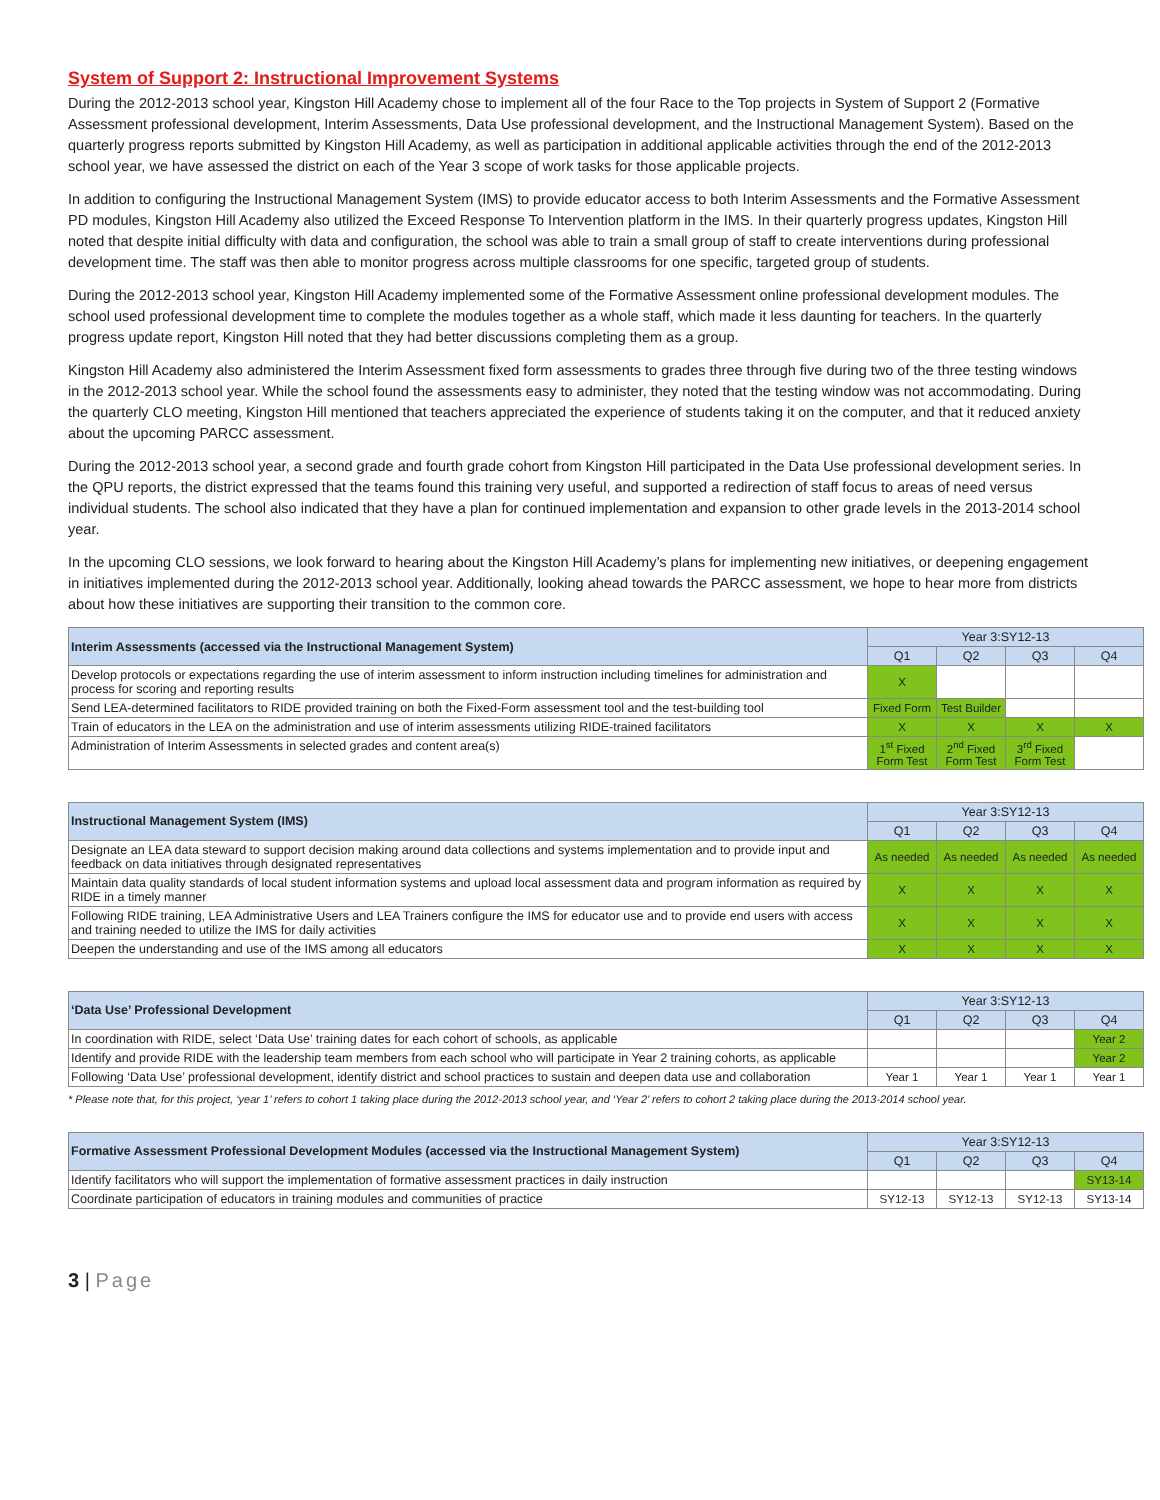System of Support 2: Instructional Improvement Systems
During the 2012-2013 school year, Kingston Hill Academy chose to implement all of the four Race to the Top projects in System of Support 2 (Formative Assessment professional development, Interim Assessments, Data Use professional development, and the Instructional Management System). Based on the quarterly progress reports submitted by Kingston Hill Academy, as well as participation in additional applicable activities through the end of the 2012-2013 school year, we have assessed the district on each of the Year 3 scope of work tasks for those applicable projects.
In addition to configuring the Instructional Management System (IMS) to provide educator access to both Interim Assessments and the Formative Assessment PD modules, Kingston Hill Academy also utilized the Exceed Response To Intervention platform in the IMS. In their quarterly progress updates, Kingston Hill noted that despite initial difficulty with data and configuration, the school was able to train a small group of staff to create interventions during professional development time. The staff was then able to monitor progress across multiple classrooms for one specific, targeted group of students.
During the 2012-2013 school year, Kingston Hill Academy implemented some of the Formative Assessment online professional development modules. The school used professional development time to complete the modules together as a whole staff, which made it less daunting for teachers. In the quarterly progress update report, Kingston Hill noted that they had better discussions completing them as a group.
Kingston Hill Academy also administered the Interim Assessment fixed form assessments to grades three through five during two of the three testing windows in the 2012-2013 school year. While the school found the assessments easy to administer, they noted that the testing window was not accommodating. During the quarterly CLO meeting, Kingston Hill mentioned that teachers appreciated the experience of students taking it on the computer, and that it reduced anxiety about the upcoming PARCC assessment.
During the 2012-2013 school year, a second grade and fourth grade cohort from Kingston Hill participated in the Data Use professional development series. In the QPU reports, the district expressed that the teams found this training very useful, and supported a redirection of staff focus to areas of need versus individual students. The school also indicated that they have a plan for continued implementation and expansion to other grade levels in the 2013-2014 school year.
In the upcoming CLO sessions, we look forward to hearing about the Kingston Hill Academy’s plans for implementing new initiatives, or deepening engagement in initiatives implemented during the 2012-2013 school year. Additionally, looking ahead towards the PARCC assessment, we hope to hear more from districts about how these initiatives are supporting their transition to the common core.
| Interim Assessments (accessed via the Instructional Management System) | Year 3:SY12-13 | | | |
| --- | --- | --- | --- | --- |
| | Q1 | Q2 | Q3 | Q4 |
| Develop protocols or expectations regarding the use of interim assessment to inform instruction including timelines for administration and process for scoring and reporting results | X | | | |
| Send LEA-determined facilitators to RIDE provided training on both the Fixed-Form assessment tool and the test-building tool | Fixed Form | Test Builder | | |
| Train of educators in the LEA on the administration and use of interim assessments utilizing RIDE-trained facilitators | X | X | X | X |
| Administration of Interim Assessments in selected grades and content area(s) | 1<sup>st</sup> Fixed Form Test | 2<sup>nd</sup> Fixed Form Test | 3<sup>rd</sup> Fixed Form Test | |
| Instructional Management System (IMS) | Year 3:SY12-13 | | | |
| --- | --- | --- | --- | --- |
| | Q1 | Q2 | Q3 | Q4 |
| Designate an LEA data steward to support decision making around data collections and systems implementation and to provide input and feedback on data initiatives through designated representatives | As needed | As needed | As needed | As needed |
| Maintain data quality standards of local student information systems and upload local assessment data and program information as required by RIDE in a timely manner | X | X | X | X |
| Following RIDE training, LEA Administrative Users and LEA Trainers configure the IMS for educator use and to provide end users with access and training needed to utilize the IMS for daily activities | X | X | X | X |
| Deepen the understanding and use of the IMS among all educators | X | X | X | X |
| ‘Data Use’ Professional Development | Year 3:SY12-13 | | | |
| --- | --- | --- | --- | --- |
| | Q1 | Q2 | Q3 | Q4 |
| In coordination with RIDE, select ‘Data Use’ training dates for each cohort of schools, as applicable | | | | Year 2 |
| Identify and provide RIDE with the leadership team members from each school who will participate in Year 2 training cohorts, as applicable | | | | Year 2 |
| Following ‘Data Use’ professional development, identify district and school practices to sustain and deepen data use and collaboration | Year 1 | Year 1 | Year 1 | Year 1 |
* Please note that, for this project, ‘year 1’ refers to cohort 1 taking place during the 2012-2013 school year, and ‘Year 2’ refers to cohort 2 taking place during the 2013-2014 school year.
| Formative Assessment Professional Development Modules (accessed via the Instructional Management System) | Year 3:SY12-13 | | | |
| --- | --- | --- | --- | --- |
| | Q1 | Q2 | Q3 | Q4 |
| Identify facilitators who will support the implementation of formative assessment practices in daily instruction | | | | SY13-14 |
| Coordinate participation of educators in training modules and communities of practice | SY12-13 | SY12-13 | SY12-13 | SY13-14 |
3 | Page